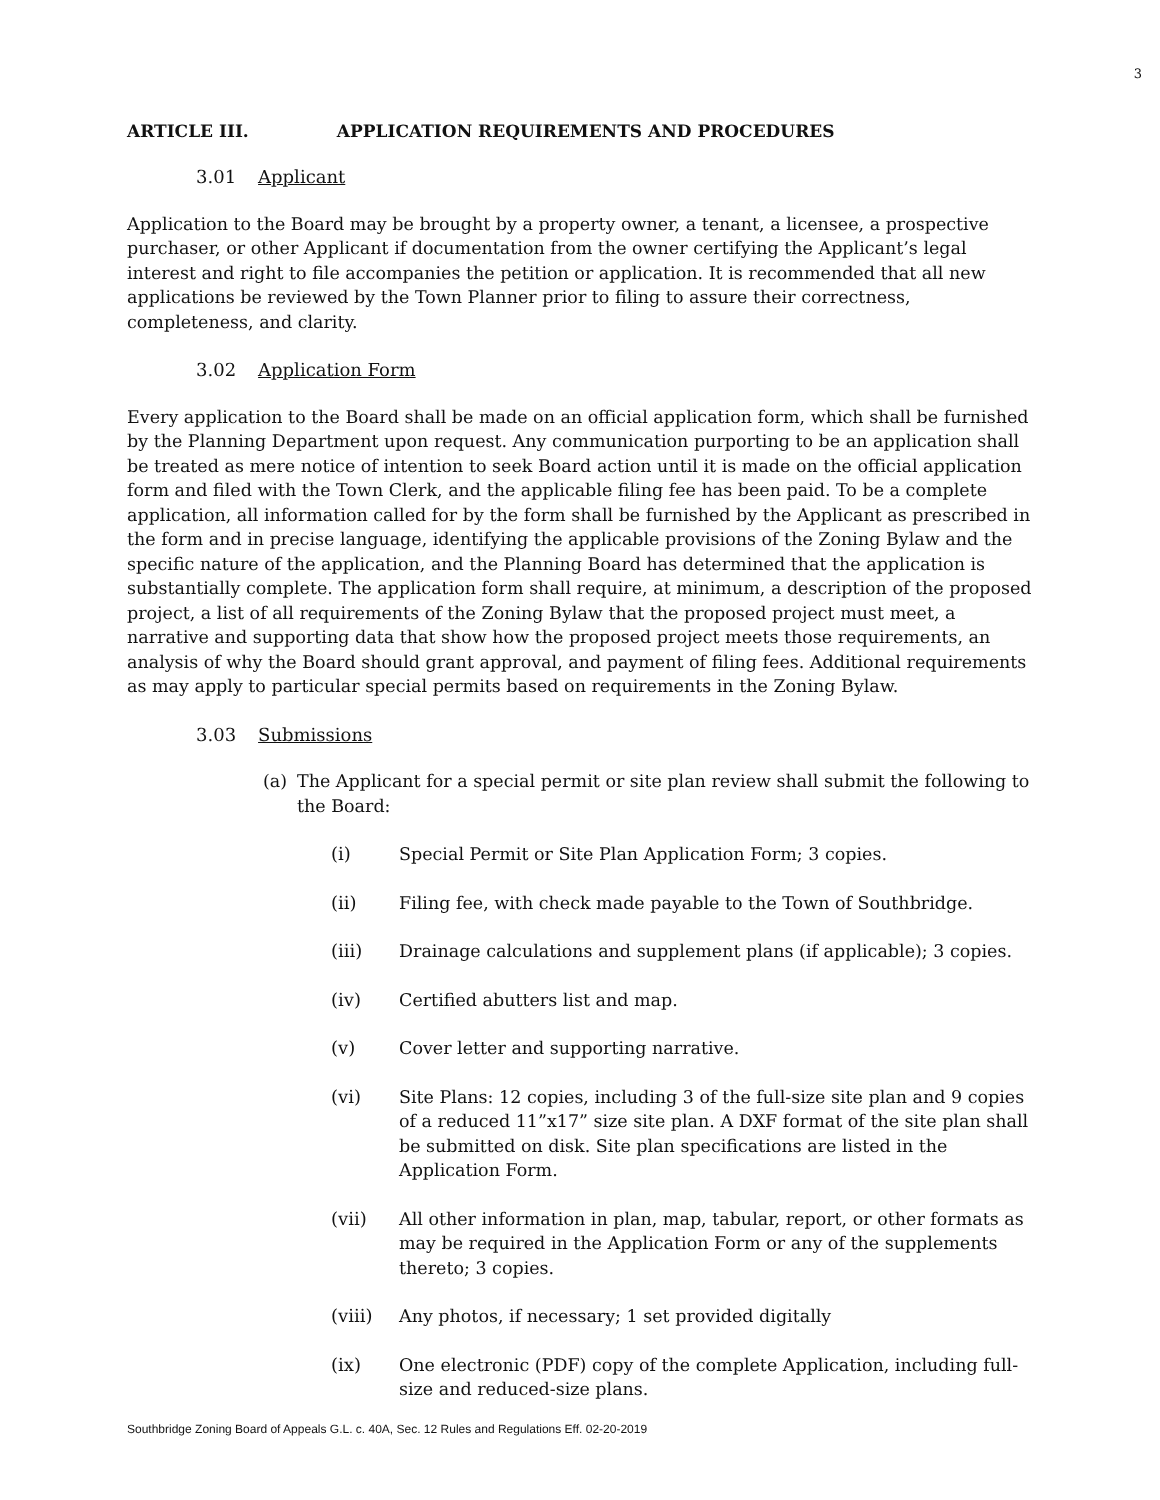3
ARTICLE III. APPLICATION REQUIREMENTS AND PROCEDURES
3.01 Applicant
Application to the Board may be brought by a property owner, a tenant, a licensee, a prospective purchaser, or other Applicant if documentation from the owner certifying the Applicant’s legal interest and right to file accompanies the petition or application. It is recommended that all new applications be reviewed by the Town Planner prior to filing to assure their correctness, completeness, and clarity.
3.02 Application Form
Every application to the Board shall be made on an official application form, which shall be furnished by the Planning Department upon request. Any communication purporting to be an application shall be treated as mere notice of intention to seek Board action until it is made on the official application form and filed with the Town Clerk, and the applicable filing fee has been paid. To be a complete application, all information called for by the form shall be furnished by the Applicant as prescribed in the form and in precise language, identifying the applicable provisions of the Zoning Bylaw and the specific nature of the application, and the Planning Board has determined that the application is substantially complete. The application form shall require, at minimum, a description of the proposed project, a list of all requirements of the Zoning Bylaw that the proposed project must meet, a narrative and supporting data that show how the proposed project meets those requirements, an analysis of why the Board should grant approval, and payment of filing fees. Additional requirements as may apply to particular special permits based on requirements in the Zoning Bylaw.
3.03 Submissions
(a) The Applicant for a special permit or site plan review shall submit the following to the Board:
(i) Special Permit or Site Plan Application Form; 3 copies.
(ii) Filing fee, with check made payable to the Town of Southbridge.
(iii) Drainage calculations and supplement plans (if applicable); 3 copies.
(iv) Certified abutters list and map.
(v) Cover letter and supporting narrative.
(vi) Site Plans: 12 copies, including 3 of the full-size site plan and 9 copies of a reduced 11”x17” size site plan. A DXF format of the site plan shall be submitted on disk. Site plan specifications are listed in the Application Form.
(vii) All other information in plan, map, tabular, report, or other formats as may be required in the Application Form or any of the supplements thereto; 3 copies.
(viii) Any photos, if necessary; 1 set provided digitally
(ix) One electronic (PDF) copy of the complete Application, including full-size and reduced-size plans.
Southbridge Zoning Board of Appeals G.L. c. 40A, Sec. 12 Rules and Regulations Eff. 02-20-2019